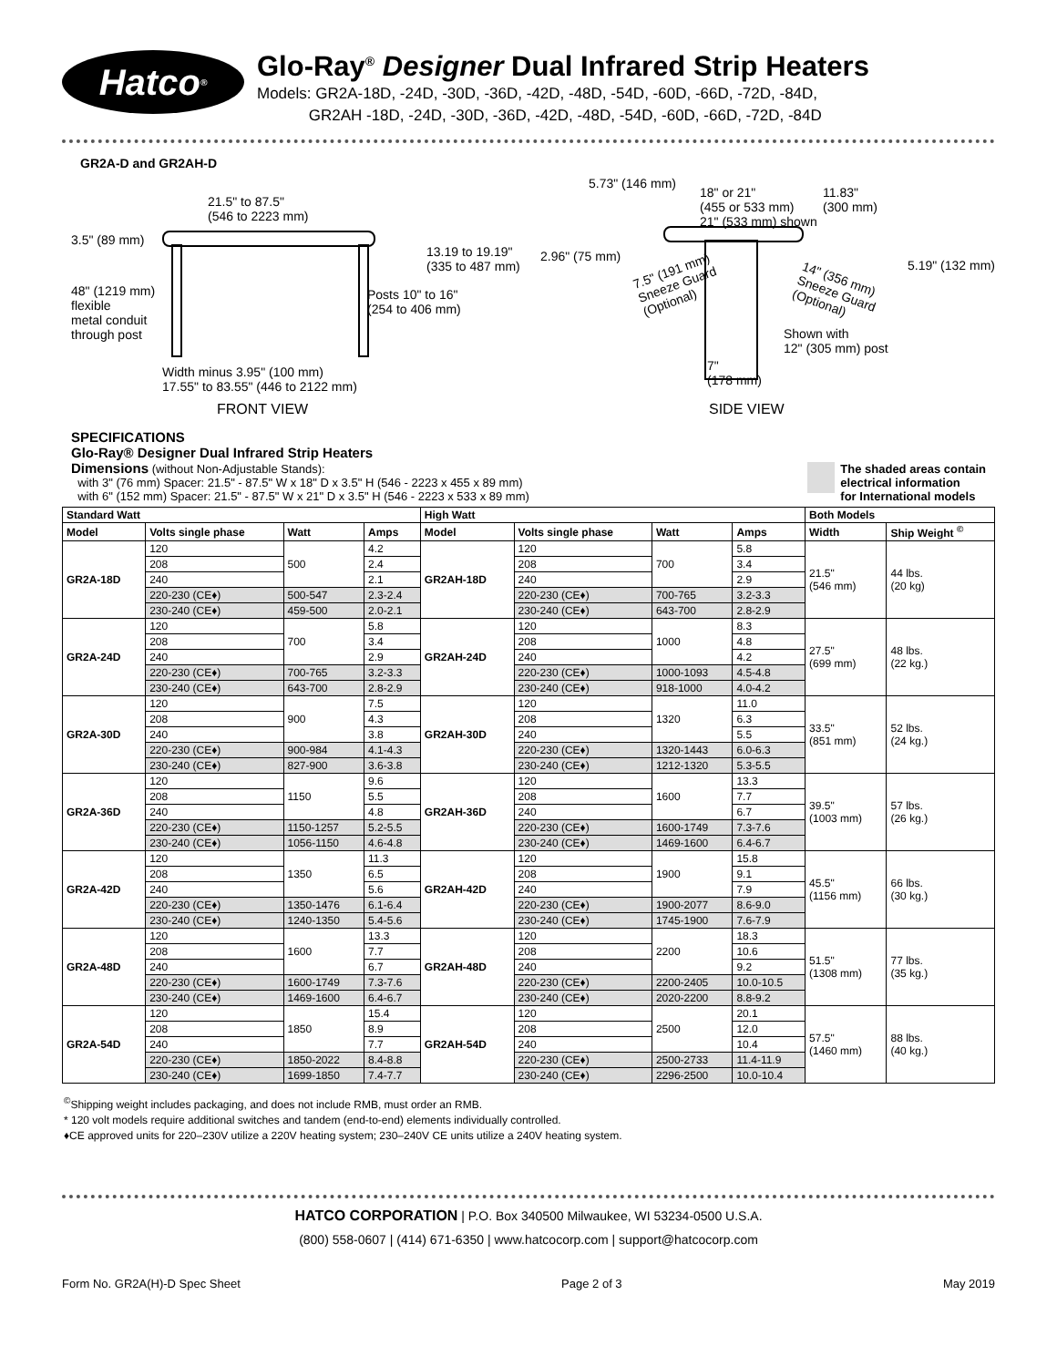Hatco<sup>®</sup>
Glo-Ray<sup>®</sup> Designer Dual Infrared Strip Heaters
Models: GR2A-18D, -24D, -30D, -36D, -42D, -48D, -54D, -60D, -66D, -72D, -84D,
GR2AH -18D, -24D, -30D, -36D, -42D, -48D, -54D, -60D, -66D, -72D, -84D
GR2A-D and GR2AH-D
21.5" to 87.5"
(546 to 2223 mm)
3.5" (89 mm)
48" (1219 mm)
flexible
metal conduit
through post
13.19 to 19.19"
(335 to 487 mm)
Posts 10" to 16"
(254 to 406 mm)
Width minus 3.95" (100 mm)
17.55" to 83.55" (446 to 2122 mm)
FRONT VIEW
5.73" (146 mm)
18" or 21"
(455 or 533 mm)
21" (533 mm) shown
11.83"
(300 mm)
2.96" (75 mm)
7.5" (191 mm)
Sneeze Guard
(Optional)
14" (356 mm)
Sneeze Guard
(Optional)
5.19" (132 mm)
Shown with
12" (305 mm) post
7"
(178 mm)
SIDE VIEW
SPECIFICATIONS
Glo-Ray® Designer Dual Infrared Strip Heaters
Dimensions (without Non-Adjustable Stands):
with 3" (76 mm) Spacer: 21.5" - 87.5" W x 18" D x 3.5" H (546 - 2223 x 455 x 89 mm)
with 6" (152 mm) Spacer: 21.5" - 87.5" W x 21" D x 3.5" H (546 - 2223 x 533 x 89 mm)
The shaded areas contain
electrical information
for International models
| Standard Watt | | | | High Watt | | | | Both Models | |
| --- | --- | --- | --- | --- | --- | --- | --- | --- | --- |
| Model | Volts single phase | Watt | Amps | Model | Volts single phase | Watt | Amps | Width | Ship Weight <sup>©</sup> |
| GR2A-18D | 120 | 500 | 4.2 | GR2AH-18D | 120 | 700 | 5.8 | 21.5" (546 mm) | 44 lbs. (20 kg) |
| | 208 | | 2.4 | | 208 | | 3.4 | | |
| | 240 | | 2.1 | | 240 | | 2.9 | | |
| | 220-230 (CE♦) | 500-547 | 2.3-2.4 | | 220-230 (CE♦) | 700-765 | 3.2-3.3 | | |
| | 230-240 (CE♦) | 459-500 | 2.0-2.1 | | 230-240 (CE♦) | 643-700 | 2.8-2.9 | | |
| GR2A-24D | 120 | 700 | 5.8 | GR2AH-24D | 120 | 1000 | 8.3 | 27.5" (699 mm) | 48 lbs. (22 kg.) |
| | 208 | | 3.4 | | 208 | | 4.8 | | |
| | 240 | | 2.9 | | 240 | | 4.2 | | |
| | 220-230 (CE♦) | 700-765 | 3.2-3.3 | | 220-230 (CE♦) | 1000-1093 | 4.5-4.8 | | |
| | 230-240 (CE♦) | 643-700 | 2.8-2.9 | | 230-240 (CE♦) | 918-1000 | 4.0-4.2 | | |
| GR2A-30D | 120 | 900 | 7.5 | GR2AH-30D | 120 | 1320 | 11.0 | 33.5" (851 mm) | 52 lbs. (24 kg.) |
| | 208 | | 4.3 | | 208 | | 6.3 | | |
| | 240 | | 3.8 | | 240 | | 5.5 | | |
| | 220-230 (CE♦) | 900-984 | 4.1-4.3 | | 220-230 (CE♦) | 1320-1443 | 6.0-6.3 | | |
| | 230-240 (CE♦) | 827-900 | 3.6-3.8 | | 230-240 (CE♦) | 1212-1320 | 5.3-5.5 | | |
| GR2A-36D | 120 | 1150 | 9.6 | GR2AH-36D | 120 | 1600 | 13.3 | 39.5" (1003 mm) | 57 lbs. (26 kg.) |
| | 208 | | 5.5 | | 208 | | 7.7 | | |
| | 240 | | 4.8 | | 240 | | 6.7 | | |
| | 220-230 (CE♦) | 1150-1257 | 5.2-5.5 | | 220-230 (CE♦) | 1600-1749 | 7.3-7.6 | | |
| | 230-240 (CE♦) | 1056-1150 | 4.6-4.8 | | 230-240 (CE♦) | 1469-1600 | 6.4-6.7 | | |
| GR2A-42D | 120 | 1350 | 11.3 | GR2AH-42D | 120 | 1900 | 15.8 | 45.5" (1156 mm) | 66 lbs. (30 kg.) |
| | 208 | | 6.5 | | 208 | | 9.1 | | |
| | 240 | | 5.6 | | 240 | | 7.9 | | |
| | 220-230 (CE♦) | 1350-1476 | 6.1-6.4 | | 220-230 (CE♦) | 1900-2077 | 8.6-9.0 | | |
| | 230-240 (CE♦) | 1240-1350 | 5.4-5.6 | | 230-240 (CE♦) | 1745-1900 | 7.6-7.9 | | |
| GR2A-48D | 120 | 1600 | 13.3 | GR2AH-48D | 120 | 2200 | 18.3 | 51.5" (1308 mm) | 77 lbs. (35 kg.) |
| | 208 | | 7.7 | | 208 | | 10.6 | | |
| | 240 | | 6.7 | | 240 | | 9.2 | | |
| | 220-230 (CE♦) | 1600-1749 | 7.3-7.6 | | 220-230 (CE♦) | 2200-2405 | 10.0-10.5 | | |
| | 230-240 (CE♦) | 1469-1600 | 6.4-6.7 | | 230-240 (CE♦) | 2020-2200 | 8.8-9.2 | | |
| GR2A-54D | 120 | 1850 | 15.4 | GR2AH-54D | 120 | 2500 | 20.1 | 57.5" (1460 mm) | 88 lbs. (40 kg.) |
| | 208 | | 8.9 | | 208 | | 12.0 | | |
| | 240 | | 7.7 | | 240 | | 10.4 | | |
| | 220-230 (CE♦) | 1850-2022 | 8.4-8.8 | | 220-230 (CE♦) | 2500-2733 | 11.4-11.9 | | |
| | 230-240 (CE♦) | 1699-1850 | 7.4-7.7 | | 230-240 (CE♦) | 2296-2500 | 10.0-10.4 | | |
<sup>©</sup>Shipping weight includes packaging, and does not include RMB, must order an RMB.
* 120 volt models require additional switches and tandem (end-to-end) elements individually controlled.
♦CE approved units for 220–230V utilize a 220V heating system; 230–240V CE units utilize a 240V heating system.
HATCO CORPORATION | P.O. Box 340500 Milwaukee, WI 53234-0500 U.S.A.
(800) 558-0607 | (414) 671-6350 | www.hatcocorp.com | support@hatcocorp.com
Form No. GR2A(H)-D Spec Sheet Page 2 of 3 May 2019